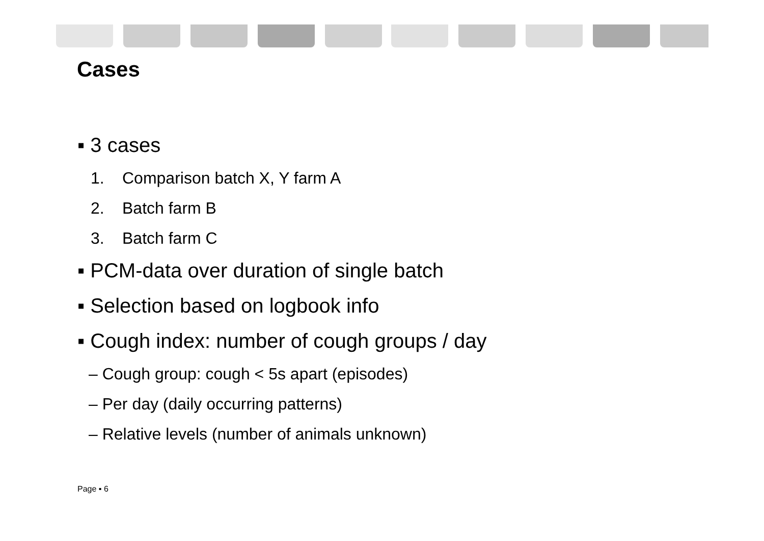Cases
▪ 3 cases
1. Comparison batch X, Y farm A
2. Batch farm B
3. Batch farm C
▪ PCM-data over duration of single batch
▪ Selection based on logbook info
▪ Cough index: number of cough groups / day
– Cough group: cough < 5s apart (episodes)
– Per day (daily occurring patterns)
– Relative levels (number of animals unknown)
Page ▪ 6